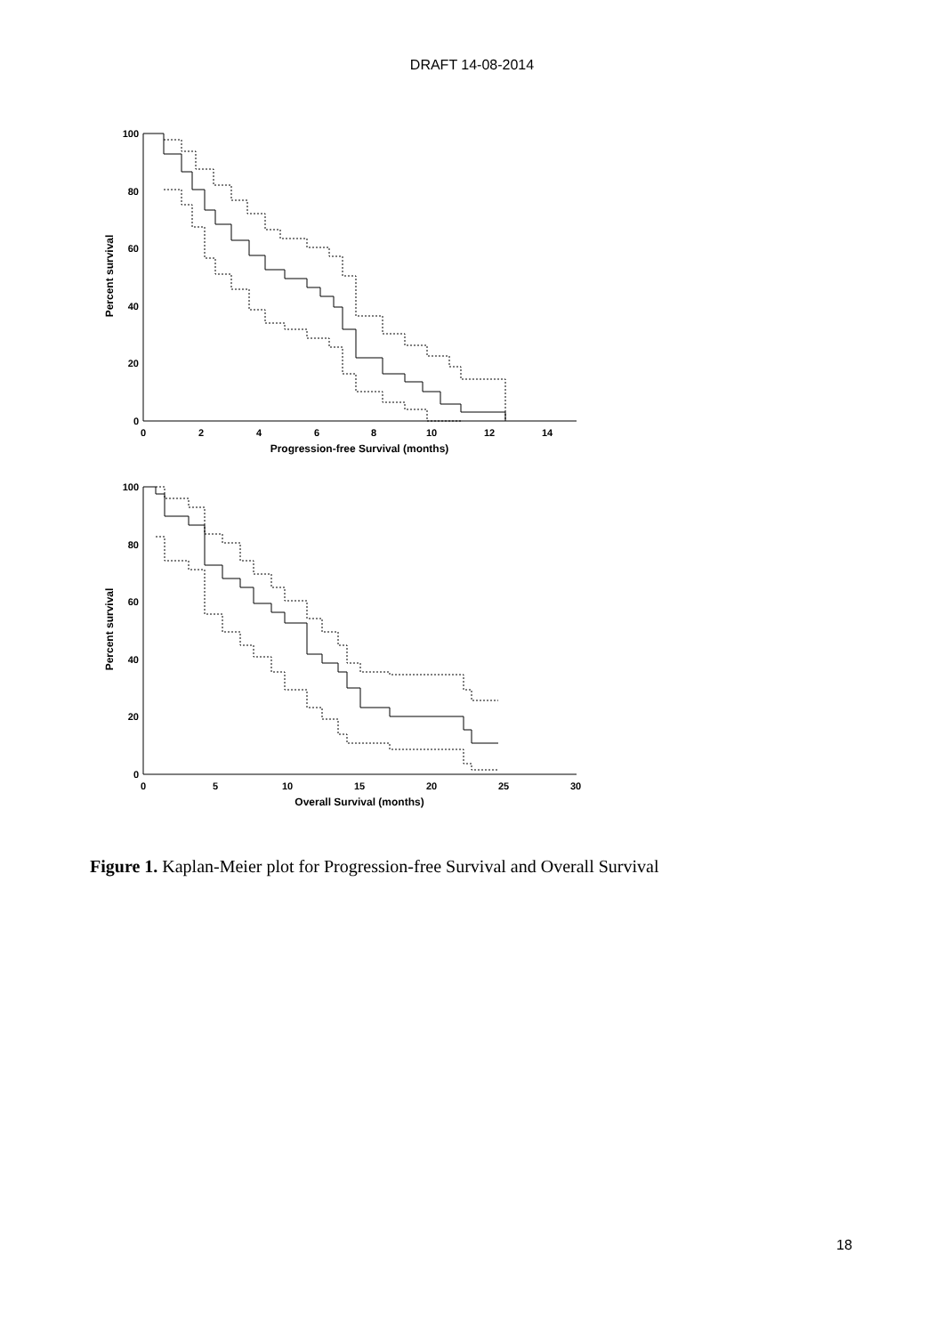DRAFT 14-08-2014
100
80
60
40
20
0
100
80
60
40
20
0
0
2
4
6
8
10
12
14
Progression-free Survival (months)
0
5
10
15
20
25
30
Overall Survival (months)
Percent survival
Percent survival
Figure 1. Kaplan-Meier plot for Progression-free Survival and Overall Survival
18